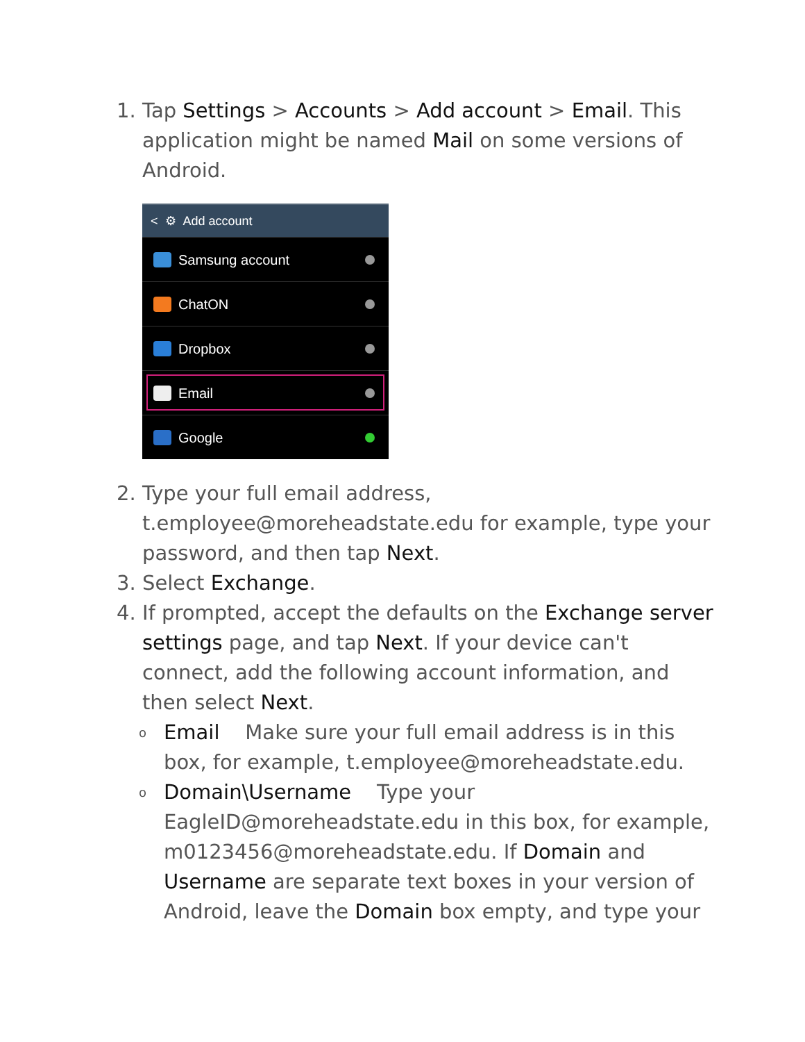1. Tap Settings > Accounts > Add account > Email. This application might be named Mail on some versions of Android.
< ⚙ Add account
Samsung account
ChatON
Dropbox
Email
Google
2. Type your full email address, t.employee@moreheadstate.edu for example, type your password, and then tap Next.
3. Select Exchange.
4. If prompted, accept the defaults on the Exchange server settings page, and tap Next. If your device can't connect, add the following account information, and then select Next.
o
Email Make sure your full email address is in this box, for example, t.employee@moreheadstate.edu.
o
Domain\Username Type your EagleID@moreheadstate.edu in this box, for example, m0123456@moreheadstate.edu. If Domain and Username are separate text boxes in your version of Android, leave the Domain box empty, and type your